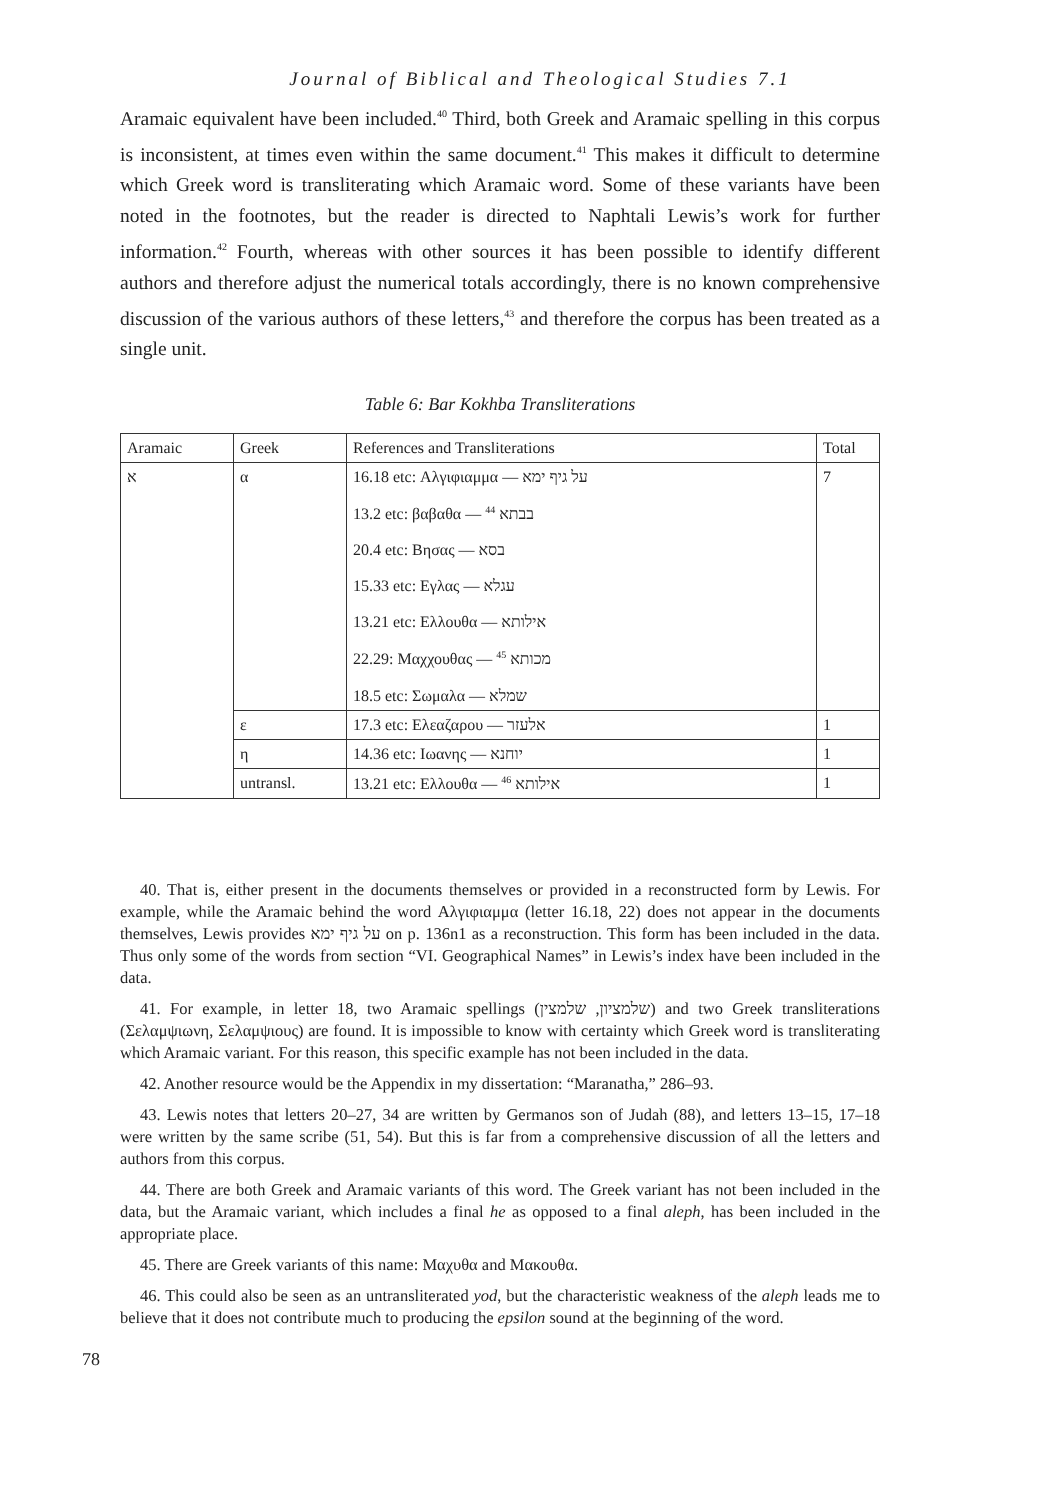Journal of Biblical and Theological Studies 7.1
Aramaic equivalent have been included.<sup>40</sup> Third, both Greek and Aramaic spelling in this corpus is inconsistent, at times even within the same document.<sup>41</sup> This makes it difficult to determine which Greek word is transliterating which Aramaic word. Some of these variants have been noted in the footnotes, but the reader is directed to Naphtali Lewis’s work for further information.<sup>42</sup> Fourth, whereas with other sources it has been possible to identify different authors and therefore adjust the numerical totals accordingly, there is no known comprehensive discussion of the various authors of these letters,<sup>43</sup> and therefore the corpus has been treated as a single unit.
Table 6: Bar Kokhba Transliterations
| Aramaic | Greek | References and Transliterations | Total |
| --- | --- | --- | --- |
| א | α | 16.18 etc: Αλγιφιαμμα — על גיף ימא 13.2 etc: βαβαθα — בבתא <sup>44</sup> 20.4 etc: Βησας — בסא 15.33 etc: Εγλας — עגלא 13.21 etc: Ελλουθα — אילותא 22.29: Μαχχουθας — מכותא <sup>45</sup> 18.5 etc: Σωμαλα — שמלא | 7 |
| | ε | 17.3 etc: Ελεαζαρου — אלעזר | 1 |
| | η | 14.36 etc: Ιωανης — יוחנא | 1 |
| | untransl. | 13.21 etc: Ελλουθα — אילותא <sup>46</sup> | 1 |
40. That is, either present in the documents themselves or provided in a reconstructed form by Lewis. For example, while the Aramaic behind the word Αλγιφιαμμα (letter 16.18, 22) does not appear in the documents themselves, Lewis provides על גיף ימא on p. 136n1 as a reconstruction. This form has been included in the data. Thus only some of the words from section “VI. Geographical Names” in Lewis’s index have been included in the data.
41. For example, in letter 18, two Aramaic spellings (שלמציון, שלמצין) and two Greek transliterations (Σελαμψιωνη, Σελαμψιους) are found. It is impossible to know with certainty which Greek word is transliterating which Aramaic variant. For this reason, this specific example has not been included in the data.
42. Another resource would be the Appendix in my dissertation: “Maranatha,” 286–93.
43. Lewis notes that letters 20–27, 34 are written by Germanos son of Judah (88), and letters 13–15, 17–18 were written by the same scribe (51, 54). But this is far from a comprehensive discussion of all the letters and authors from this corpus.
44. There are both Greek and Aramaic variants of this word. The Greek variant has not been included in the data, but the Aramaic variant, which includes a final he as opposed to a final aleph, has been included in the appropriate place.
45. There are Greek variants of this name: Μαχυθα and Μακουθα.
46. This could also be seen as an untransliterated yod, but the characteristic weakness of the aleph leads me to believe that it does not contribute much to producing the epsilon sound at the beginning of the word.
78